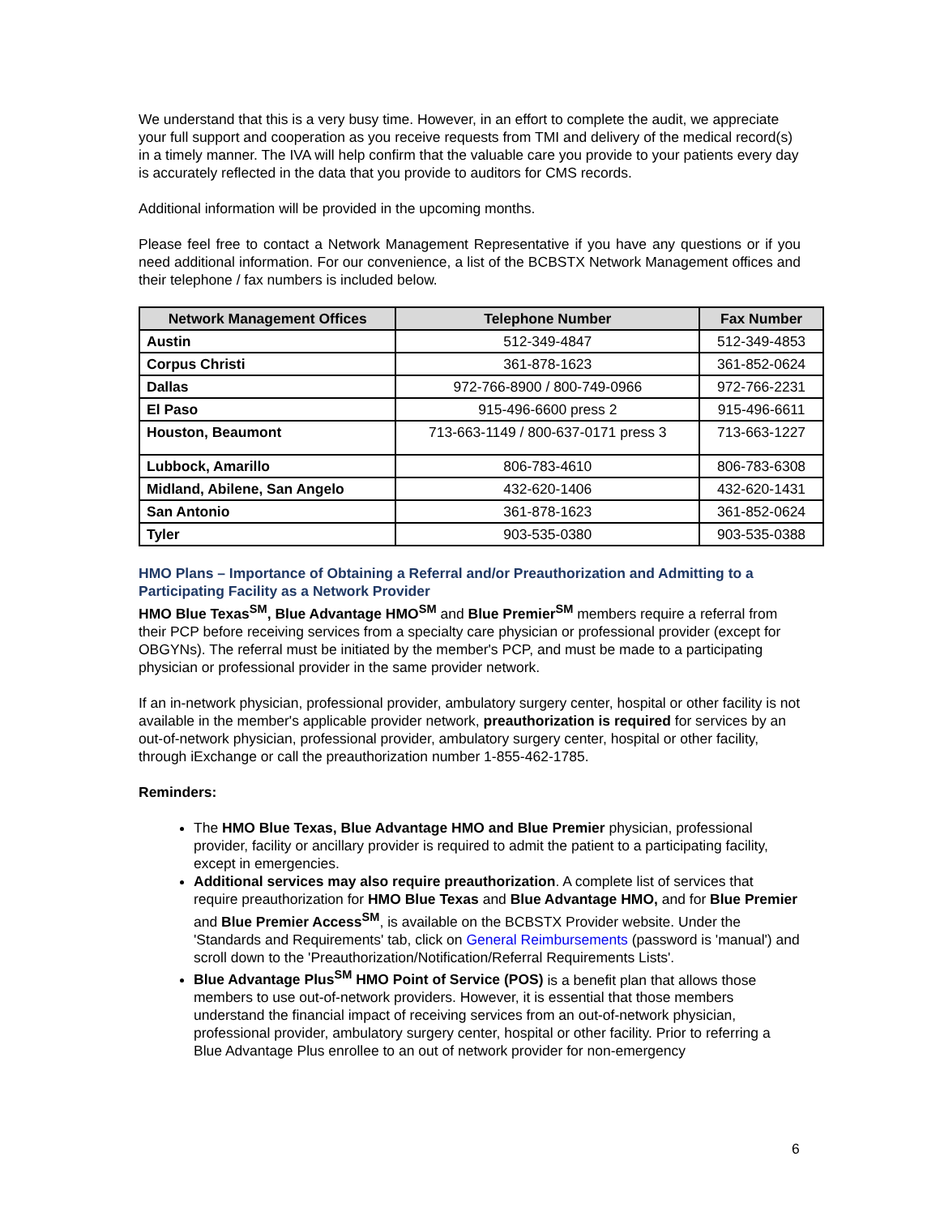We understand that this is a very busy time. However, in an effort to complete the audit, we appreciate your full support and cooperation as you receive requests from TMI and delivery of the medical record(s) in a timely manner. The IVA will help confirm that the valuable care you provide to your patients every day is accurately reflected in the data that you provide to auditors for CMS records.
Additional information will be provided in the upcoming months.
Please feel free to contact a Network Management Representative if you have any questions or if you need additional information. For our convenience, a list of the BCBSTX Network Management offices and their telephone / fax numbers is included below.
| Network Management Offices | Telephone Number | Fax Number |
| --- | --- | --- |
| Austin | 512-349-4847 | 512-349-4853 |
| Corpus Christi | 361-878-1623 | 361-852-0624 |
| Dallas | 972-766-8900 / 800-749-0966 | 972-766-2231 |
| El Paso | 915-496-6600 press 2 | 915-496-6611 |
| Houston, Beaumont | 713-663-1149 / 800-637-0171 press 3 | 713-663-1227 |
| Lubbock, Amarillo | 806-783-4610 | 806-783-6308 |
| Midland, Abilene, San Angelo | 432-620-1406 | 432-620-1431 |
| San Antonio | 361-878-1623 | 361-852-0624 |
| Tyler | 903-535-0380 | 903-535-0388 |
HMO Plans – Importance of Obtaining a Referral and/or Preauthorization and Admitting to a Participating Facility as a Network Provider
HMO Blue Texas<sup>SM</sup>, Blue Advantage HMO<sup>SM</sup> and Blue Premier<sup>SM</sup> members require a referral from their PCP before receiving services from a specialty care physician or professional provider (except for OBGYNs). The referral must be initiated by the member's PCP, and must be made to a participating physician or professional provider in the same provider network.
If an in-network physician, professional provider, ambulatory surgery center, hospital or other facility is not available in the member's applicable provider network, preauthorization is required for services by an out-of-network physician, professional provider, ambulatory surgery center, hospital or other facility, through iExchange or call the preauthorization number 1-855-462-1785.
Reminders:
The HMO Blue Texas, Blue Advantage HMO and Blue Premier physician, professional provider, facility or ancillary provider is required to admit the patient to a participating facility, except in emergencies.
Additional services may also require preauthorization. A complete list of services that require preauthorization for HMO Blue Texas and Blue Advantage HMO, and for Blue Premier and Blue Premier Access<sup>SM</sup>, is available on the BCBSTX Provider website. Under the 'Standards and Requirements' tab, click on General Reimbursements (password is 'manual') and scroll down to the 'Preauthorization/Notification/Referral Requirements Lists'.
Blue Advantage Plus<sup>SM</sup> HMO Point of Service (POS) is a benefit plan that allows those members to use out-of-network providers. However, it is essential that those members understand the financial impact of receiving services from an out-of-network physician, professional provider, ambulatory surgery center, hospital or other facility. Prior to referring a Blue Advantage Plus enrollee to an out of network provider for non-emergency
6